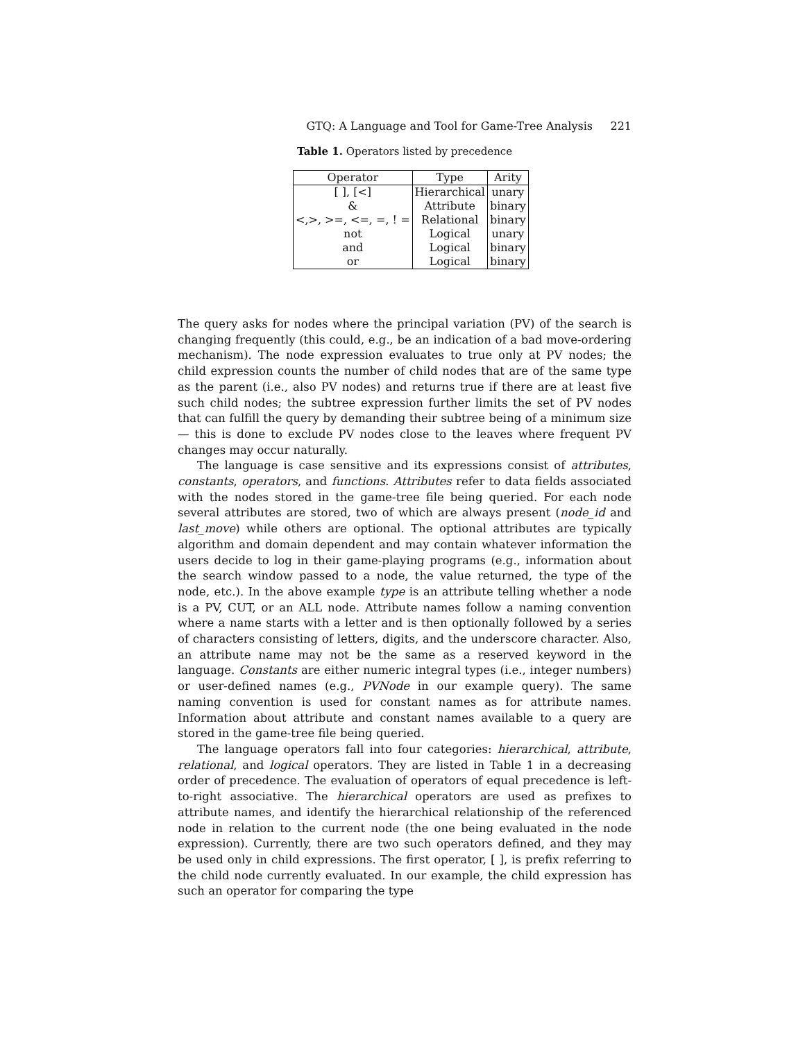GTQ: A Language and Tool for Game-Tree Analysis 221
Table 1. Operators listed by precedence
| Operator | Type | Arity |
| --- | --- | --- |
| [ ], [<] | Hierarchical | unary |
| & | Attribute | binary |
| <,>, >=, <=, =, ! = | Relational | binary |
| not | Logical | unary |
| and | Logical | binary |
| or | Logical | binary |
The query asks for nodes where the principal variation (PV) of the search is changing frequently (this could, e.g., be an indication of a bad move-ordering mechanism). The node expression evaluates to true only at PV nodes; the child expression counts the number of child nodes that are of the same type as the parent (i.e., also PV nodes) and returns true if there are at least five such child nodes; the subtree expression further limits the set of PV nodes that can fulfill the query by demanding their subtree being of a minimum size — this is done to exclude PV nodes close to the leaves where frequent PV changes may occur naturally.
The language is case sensitive and its expressions consist of attributes, constants, operators, and functions. Attributes refer to data fields associated with the nodes stored in the game-tree file being queried. For each node several attributes are stored, two of which are always present (node_id and last_move) while others are optional. The optional attributes are typically algorithm and domain dependent and may contain whatever information the users decide to log in their game-playing programs (e.g., information about the search window passed to a node, the value returned, the type of the node, etc.). In the above example type is an attribute telling whether a node is a PV, CUT, or an ALL node. Attribute names follow a naming convention where a name starts with a letter and is then optionally followed by a series of characters consisting of letters, digits, and the underscore character. Also, an attribute name may not be the same as a reserved keyword in the language. Constants are either numeric integral types (i.e., integer numbers) or user-defined names (e.g., PVNode in our example query). The same naming convention is used for constant names as for attribute names. Information about attribute and constant names available to a query are stored in the game-tree file being queried.
The language operators fall into four categories: hierarchical, attribute, relational, and logical operators. They are listed in Table 1 in a decreasing order of precedence. The evaluation of operators of equal precedence is left-to-right associative. The hierarchical operators are used as prefixes to attribute names, and identify the hierarchical relationship of the referenced node in relation to the current node (the one being evaluated in the node expression). Currently, there are two such operators defined, and they may be used only in child expressions. The first operator, [ ], is prefix referring to the child node currently evaluated. In our example, the child expression has such an operator for comparing the type